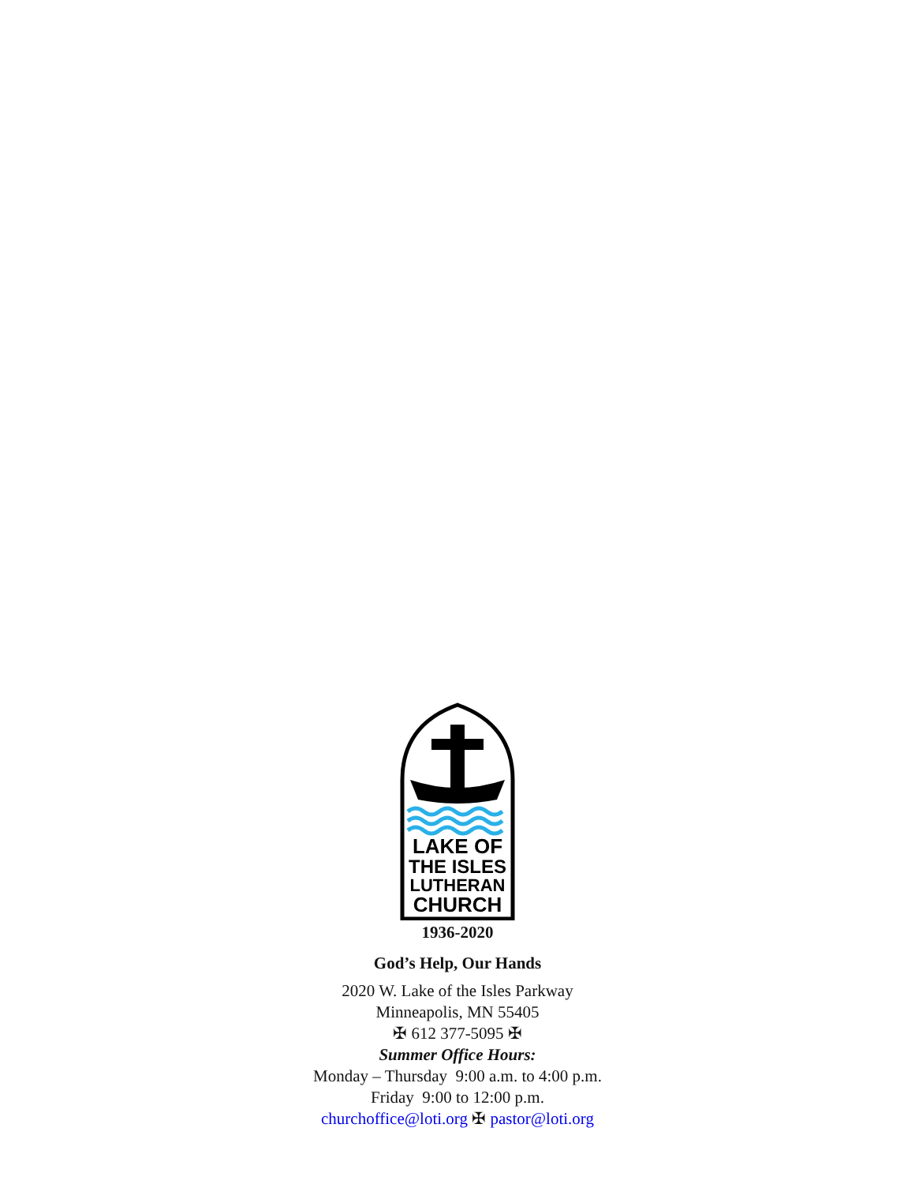LAKE OF
THE ISLES
LUTHERAN
CHURCH
1936-2020
God’s Help, Our Hands
2020 W. Lake of the Isles Parkway
Minneapolis, MN 55405
✠ 612 377-5095 ✠
Summer Office Hours:
Monday – Thursday 9:00 a.m. to 4:00 p.m.
Friday 9:00 to 12:00 p.m.
churchoffice@loti.org ✠ pastor@loti.org